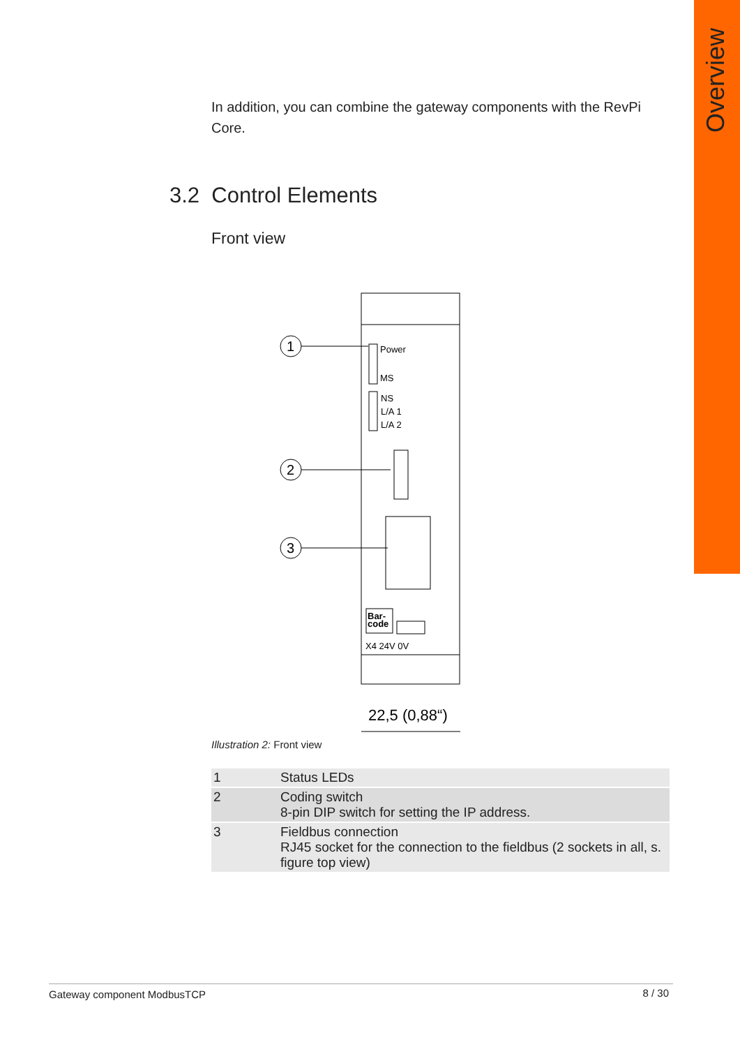Overview
In addition, you can combine the gateway components with the RevPi Core.
3.2 Control Elements
Front view
1
2
3
Power
MS
NS
L/A 1
L/A 2
Bar-
code
X4 24V 0V
22,5 (0,88“)
Illustration 2: Front view
| 1 | Status LEDs |
| 2 | Coding switch 8-pin DIP switch for setting the IP address. |
| 3 | Fieldbus connection RJ45 socket for the connection to the fieldbus (2 sockets in all, s. figure top view) |
Gateway component ModbusTCP 8 / 30